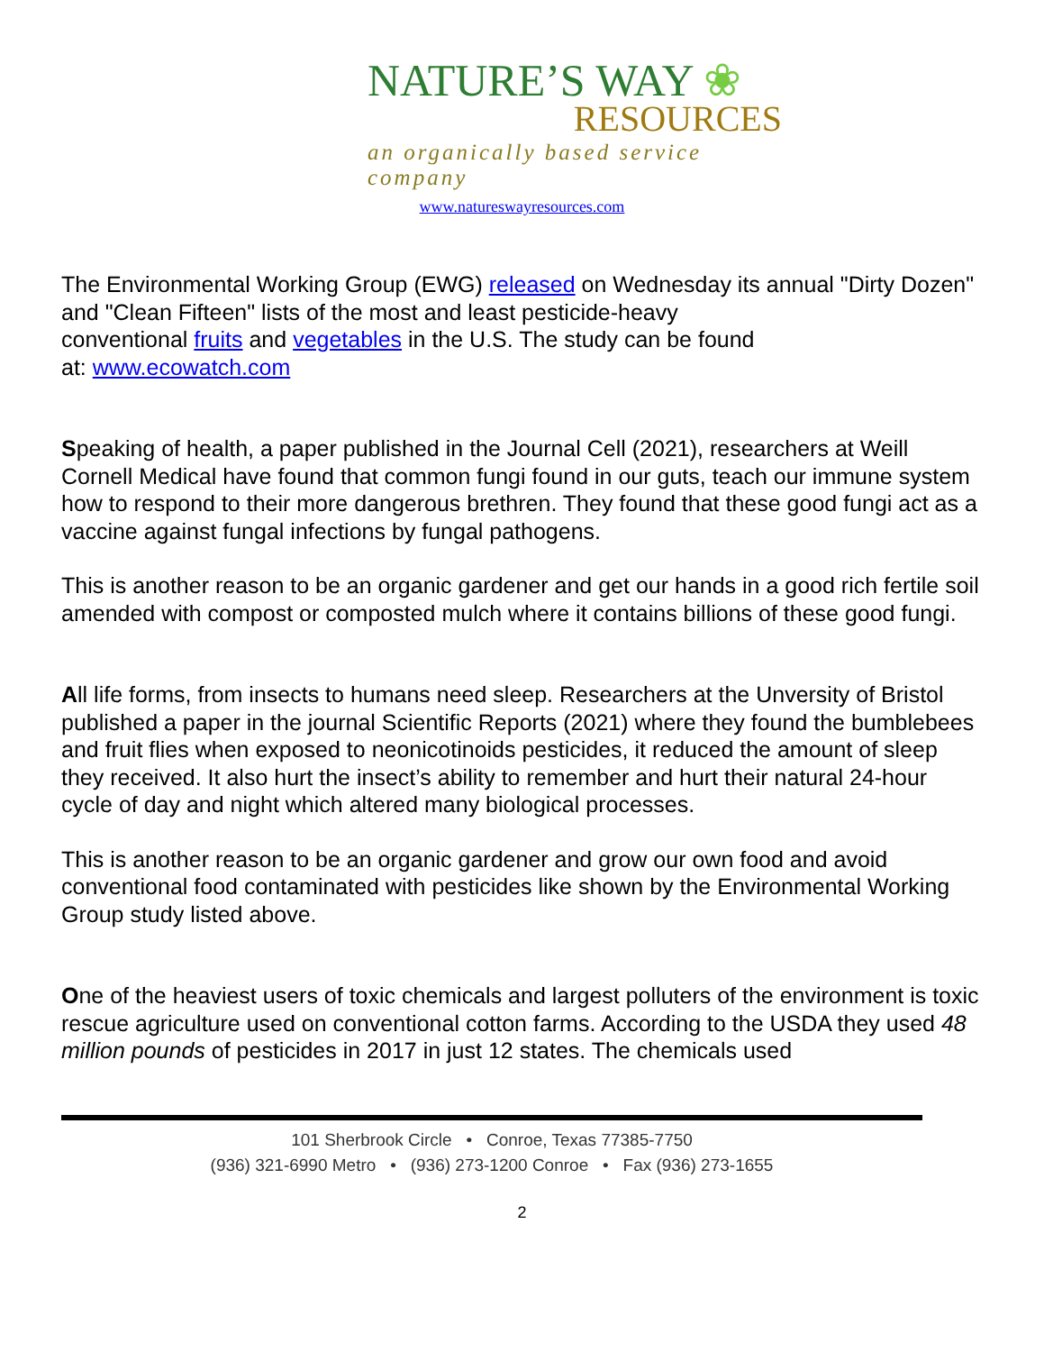NATURE’S WAY ❀
RESOURCES
an organically based service company
www.natureswayresources.com
The Environmental Working Group (EWG) released on Wednesday its annual "Dirty Dozen" and "Clean Fifteen" lists of the most and least pesticide-heavy
conventional fruits and vegetables in the U.S. The study can be found
at: www.ecowatch.com
Speaking of health, a paper published in the Journal Cell (2021), researchers at Weill Cornell Medical have found that common fungi found in our guts, teach our immune system how to respond to their more dangerous brethren. They found that these good fungi act as a vaccine against fungal infections by fungal pathogens.
This is another reason to be an organic gardener and get our hands in a good rich fertile soil amended with compost or composted mulch where it contains billions of these good fungi.
All life forms, from insects to humans need sleep. Researchers at the Unversity of Bristol published a paper in the journal Scientific Reports (2021) where they found the bumblebees and fruit flies when exposed to neonicotinoids pesticides, it reduced the amount of sleep they received. It also hurt the insect’s ability to remember and hurt their natural 24-hour cycle of day and night which altered many biological processes.
This is another reason to be an organic gardener and grow our own food and avoid conventional food contaminated with pesticides like shown by the Environmental Working Group study listed above.
One of the heaviest users of toxic chemicals and largest polluters of the environment is toxic rescue agriculture used on conventional cotton farms. According to the USDA they used 48 million pounds of pesticides in 2017 in just 12 states. The chemicals used
101 Sherbrook Circle • Conroe, Texas 77385-7750
(936) 321-6990 Metro • (936) 273-1200 Conroe • Fax (936) 273-1655
2